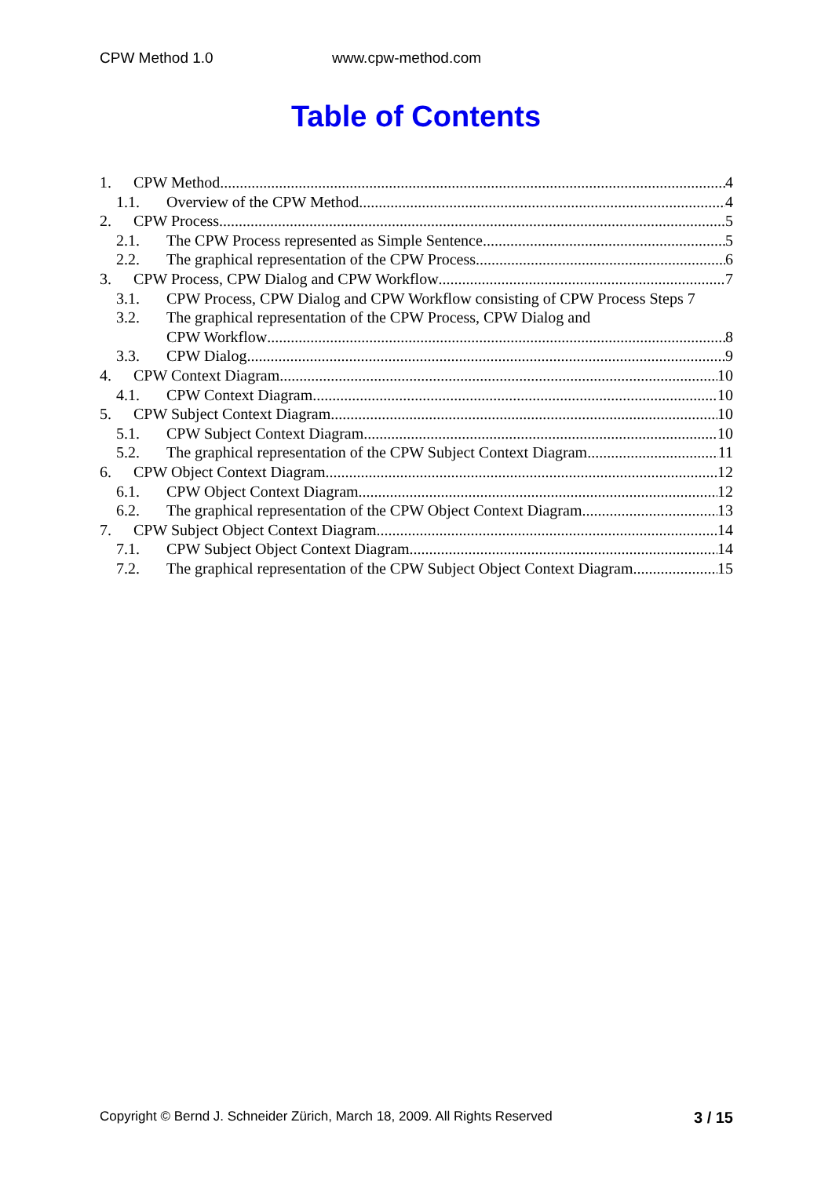CPW Method 1.0 www.cpw-method.com
Table of Contents
1. CPW Method 4
1.1. Overview of the CPW Method 4
2. CPW Process 5
2.1. The CPW Process represented as Simple Sentence 5
2.2. The graphical representation of the CPW Process 6
3. CPW Process, CPW Dialog and CPW Workflow 7
3.1. CPW Process, CPW Dialog and CPW Workflow consisting of CPW Process Steps 7
3.2. The graphical representation of the CPW Process, CPW Dialog and
CPW Workflow 8
3.3. CPW Dialog 9
4. CPW Context Diagram 10
4.1. CPW Context Diagram 10
5. CPW Subject Context Diagram 10
5.1. CPW Subject Context Diagram 10
5.2. The graphical representation of the CPW Subject Context Diagram 11
6. CPW Object Context Diagram 12
6.1. CPW Object Context Diagram 12
6.2. The graphical representation of the CPW Object Context Diagram 13
7. CPW Subject Object Context Diagram 14
7.1. CPW Subject Object Context Diagram 14
7.2. The graphical representation of the CPW Subject Object Context Diagram 15
Copyright © Bernd J. Schneider Zürich, March 18, 2009. All Rights Reserved 3 / 15